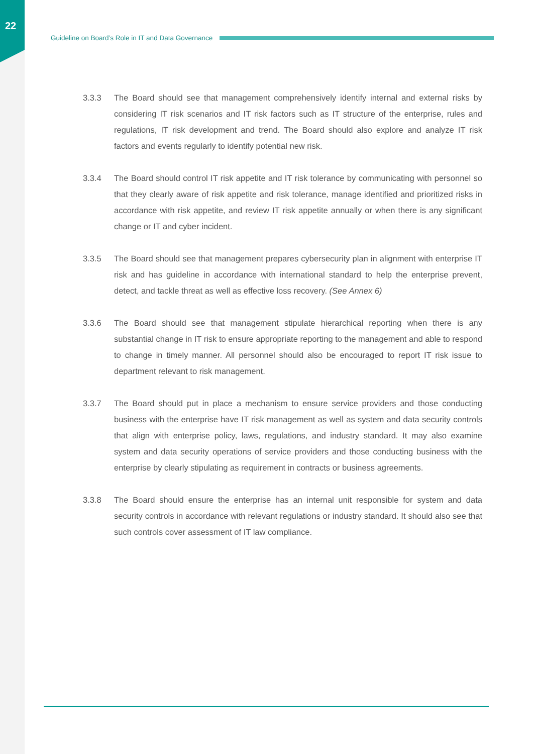22
Guideline on Board’s Role in IT and Data Governance
3.3.3 The Board should see that management comprehensively identify internal and external risks by considering IT risk scenarios and IT risk factors such as IT structure of the enterprise, rules and regulations, IT risk development and trend. The Board should also explore and analyze IT risk factors and events regularly to identify potential new risk.
3.3.4 The Board should control IT risk appetite and IT risk tolerance by communicating with personnel so that they clearly aware of risk appetite and risk tolerance, manage identified and prioritized risks in accordance with risk appetite, and review IT risk appetite annually or when there is any significant change or IT and cyber incident.
3.3.5 The Board should see that management prepares cybersecurity plan in alignment with enterprise IT risk and has guideline in accordance with international standard to help the enterprise prevent, detect, and tackle threat as well as effective loss recovery. (See Annex 6)
3.3.6 The Board should see that management stipulate hierarchical reporting when there is any substantial change in IT risk to ensure appropriate reporting to the management and able to respond to change in timely manner. All personnel should also be encouraged to report IT risk issue to department relevant to risk management.
3.3.7 The Board should put in place a mechanism to ensure service providers and those conducting business with the enterprise have IT risk management as well as system and data security controls that align with enterprise policy, laws, regulations, and industry standard. It may also examine system and data security operations of service providers and those conducting business with the enterprise by clearly stipulating as requirement in contracts or business agreements.
3.3.8 The Board should ensure the enterprise has an internal unit responsible for system and data security controls in accordance with relevant regulations or industry standard. It should also see that such controls cover assessment of IT law compliance.